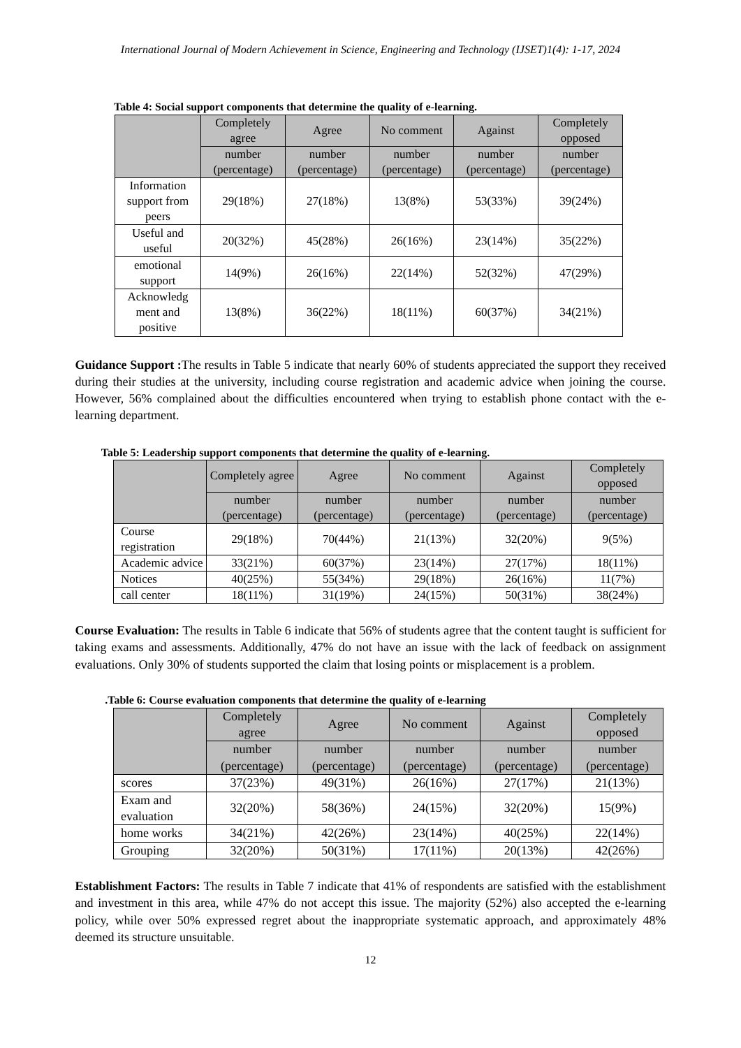International Journal of Modern Achievement in Science, Engineering and Technology (IJSET)1(4): 1-17, 2024
Table 4: Social support components that determine the quality of e-learning.
| | Completely agree | Agree | No comment | Against | Completely opposed |
| --- | --- | --- | --- | --- | --- |
| | number (percentage) | number (percentage) | number (percentage) | number (percentage) | number (percentage) |
| Information support from peers | 29(18%) | 27(18%) | 13(8%) | 53(33%) | 39(24%) |
| Useful and useful | 20(32%) | 45(28%) | 26(16%) | 23(14%) | 35(22%) |
| emotional support | 14(9%) | 26(16%) | 22(14%) | 52(32%) | 47(29%) |
| Acknowledg ment and positive | 13(8%) | 36(22%) | 18(11%) | 60(37%) | 34(21%) |
Guidance Support : The results in Table 5 indicate that nearly 60% of students appreciated the support they received during their studies at the university, including course registration and academic advice when joining the course. However, 56% complained about the difficulties encountered when trying to establish phone contact with the e-learning department.
Table 5: Leadership support components that determine the quality of e-learning.
| | Completely agree | Agree | No comment | Against | Completely opposed |
| --- | --- | --- | --- | --- | --- |
| | number (percentage) | number (percentage) | number (percentage) | number (percentage) | number (percentage) |
| Course registration | 29(18%) | 70(44%) | 21(13%) | 32(20%) | 9(5%) |
| Academic advice | 33(21%) | 60(37%) | 23(14%) | 27(17%) | 18(11%) |
| Notices | 40(25%) | 55(34%) | 29(18%) | 26(16%) | 11(7%) |
| call center | 18(11%) | 31(19%) | 24(15%) | 50(31%) | 38(24%) |
Course Evaluation: The results in Table 6 indicate that 56% of students agree that the content taught is sufficient for taking exams and assessments. Additionally, 47% do not have an issue with the lack of feedback on assignment evaluations. Only 30% of students supported the claim that losing points or misplacement is a problem.
.Table 6: Course evaluation components that determine the quality of e-learning
| | Completely agree | Agree | No comment | Against | Completely opposed |
| --- | --- | --- | --- | --- | --- |
| | number (percentage) | number (percentage) | number (percentage) | number (percentage) | number (percentage) |
| scores | 37(23%) | 49(31%) | 26(16%) | 27(17%) | 21(13%) |
| Exam and evaluation | 32(20%) | 58(36%) | 24(15%) | 32(20%) | 15(9%) |
| home works | 34(21%) | 42(26%) | 23(14%) | 40(25%) | 22(14%) |
| Grouping | 32(20%) | 50(31%) | 17(11%) | 20(13%) | 42(26%) |
Establishment Factors: The results in Table 7 indicate that 41% of respondents are satisfied with the establishment and investment in this area, while 47% do not accept this issue. The majority (52%) also accepted the e-learning policy, while over 50% expressed regret about the inappropriate systematic approach, and approximately 48% deemed its structure unsuitable.
12